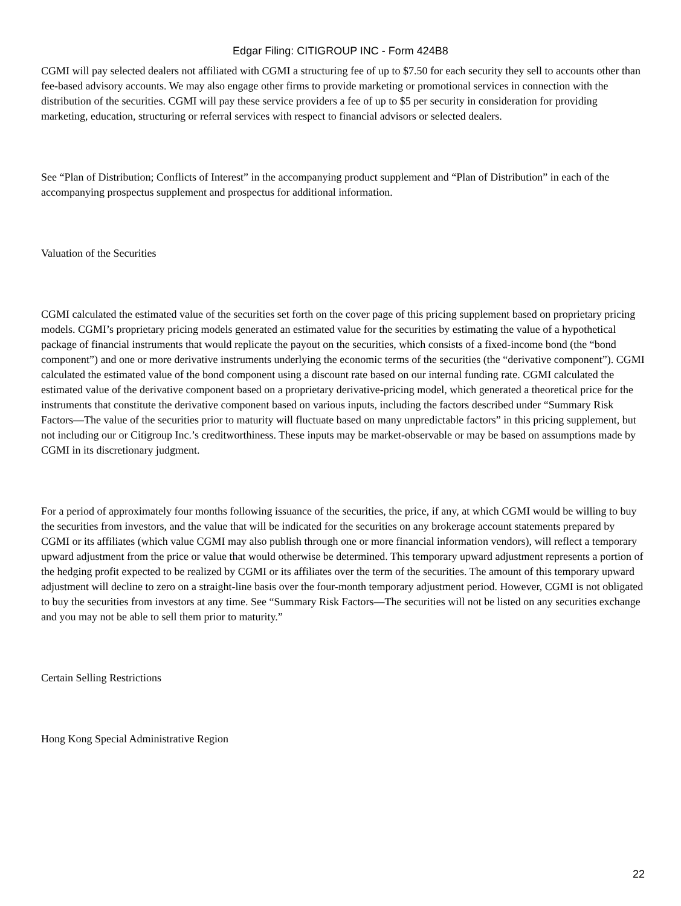Edgar Filing: CITIGROUP INC - Form 424B8
CGMI will pay selected dealers not affiliated with CGMI a structuring fee of up to $7.50 for each security they sell to accounts other than fee-based advisory accounts. We may also engage other firms to provide marketing or promotional services in connection with the distribution of the securities. CGMI will pay these service providers a fee of up to $5 per security in consideration for providing marketing, education, structuring or referral services with respect to financial advisors or selected dealers.
See “Plan of Distribution; Conflicts of Interest” in the accompanying product supplement and “Plan of Distribution” in each of the accompanying prospectus supplement and prospectus for additional information.
Valuation of the Securities
CGMI calculated the estimated value of the securities set forth on the cover page of this pricing supplement based on proprietary pricing models. CGMI’s proprietary pricing models generated an estimated value for the securities by estimating the value of a hypothetical package of financial instruments that would replicate the payout on the securities, which consists of a fixed-income bond (the “bond component”) and one or more derivative instruments underlying the economic terms of the securities (the “derivative component”). CGMI calculated the estimated value of the bond component using a discount rate based on our internal funding rate. CGMI calculated the estimated value of the derivative component based on a proprietary derivative-pricing model, which generated a theoretical price for the instruments that constitute the derivative component based on various inputs, including the factors described under “Summary Risk Factors—The value of the securities prior to maturity will fluctuate based on many unpredictable factors” in this pricing supplement, but not including our or Citigroup Inc.’s creditworthiness. These inputs may be market-observable or may be based on assumptions made by CGMI in its discretionary judgment.
For a period of approximately four months following issuance of the securities, the price, if any, at which CGMI would be willing to buy the securities from investors, and the value that will be indicated for the securities on any brokerage account statements prepared by CGMI or its affiliates (which value CGMI may also publish through one or more financial information vendors), will reflect a temporary upward adjustment from the price or value that would otherwise be determined. This temporary upward adjustment represents a portion of the hedging profit expected to be realized by CGMI or its affiliates over the term of the securities. The amount of this temporary upward adjustment will decline to zero on a straight-line basis over the four-month temporary adjustment period. However, CGMI is not obligated to buy the securities from investors at any time. See “Summary Risk Factors—The securities will not be listed on any securities exchange and you may not be able to sell them prior to maturity.”
Certain Selling Restrictions
Hong Kong Special Administrative Region
22